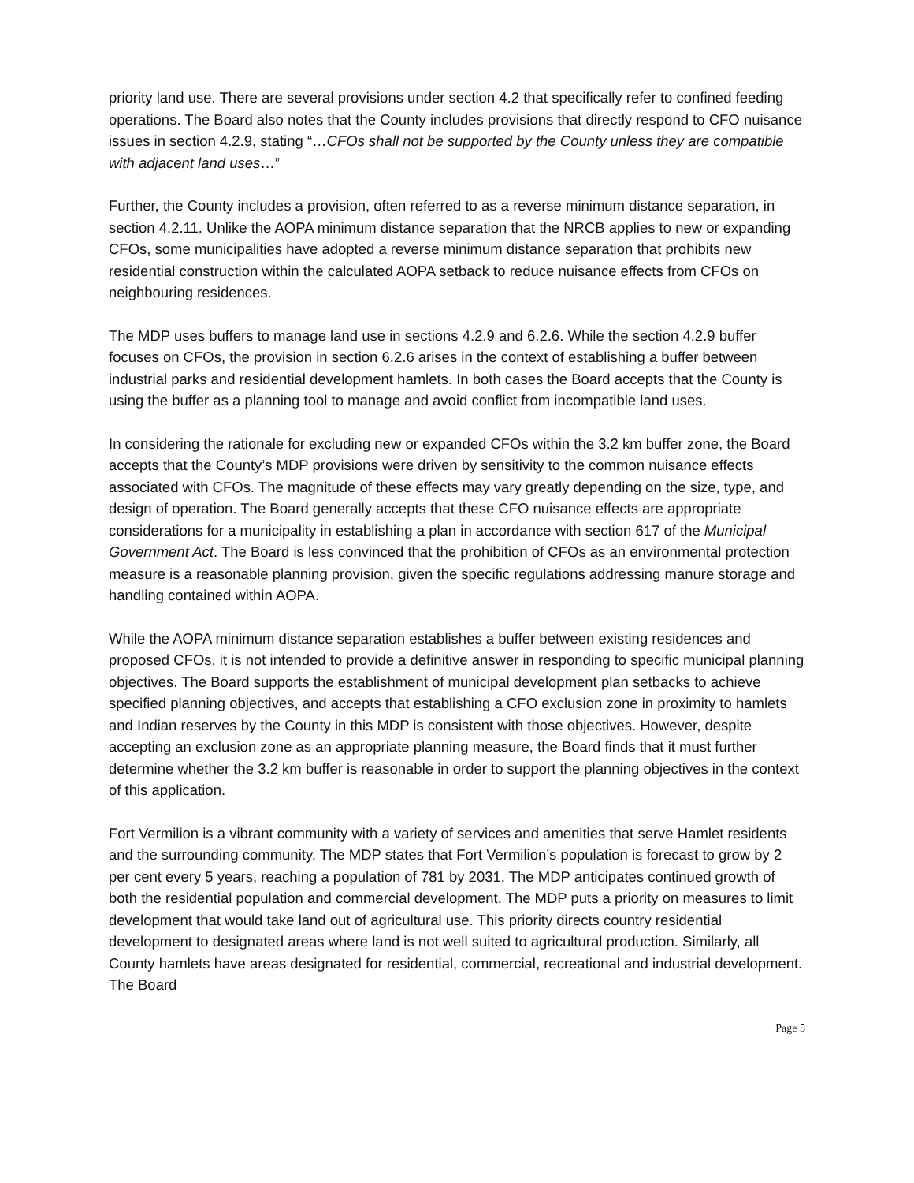priority land use. There are several provisions under section 4.2 that specifically refer to confined feeding operations. The Board also notes that the County includes provisions that directly respond to CFO nuisance issues in section 4.2.9, stating “…CFOs shall not be supported by the County unless they are compatible with adjacent land uses…”
Further, the County includes a provision, often referred to as a reverse minimum distance separation, in section 4.2.11. Unlike the AOPA minimum distance separation that the NRCB applies to new or expanding CFOs, some municipalities have adopted a reverse minimum distance separation that prohibits new residential construction within the calculated AOPA setback to reduce nuisance effects from CFOs on neighbouring residences.
The MDP uses buffers to manage land use in sections 4.2.9 and 6.2.6. While the section 4.2.9 buffer focuses on CFOs, the provision in section 6.2.6 arises in the context of establishing a buffer between industrial parks and residential development hamlets. In both cases the Board accepts that the County is using the buffer as a planning tool to manage and avoid conflict from incompatible land uses.
In considering the rationale for excluding new or expanded CFOs within the 3.2 km buffer zone, the Board accepts that the County’s MDP provisions were driven by sensitivity to the common nuisance effects associated with CFOs. The magnitude of these effects may vary greatly depending on the size, type, and design of operation. The Board generally accepts that these CFO nuisance effects are appropriate considerations for a municipality in establishing a plan in accordance with section 617 of the Municipal Government Act. The Board is less convinced that the prohibition of CFOs as an environmental protection measure is a reasonable planning provision, given the specific regulations addressing manure storage and handling contained within AOPA.
While the AOPA minimum distance separation establishes a buffer between existing residences and proposed CFOs, it is not intended to provide a definitive answer in responding to specific municipal planning objectives. The Board supports the establishment of municipal development plan setbacks to achieve specified planning objectives, and accepts that establishing a CFO exclusion zone in proximity to hamlets and Indian reserves by the County in this MDP is consistent with those objectives. However, despite accepting an exclusion zone as an appropriate planning measure, the Board finds that it must further determine whether the 3.2 km buffer is reasonable in order to support the planning objectives in the context of this application.
Fort Vermilion is a vibrant community with a variety of services and amenities that serve Hamlet residents and the surrounding community. The MDP states that Fort Vermilion’s population is forecast to grow by 2 per cent every 5 years, reaching a population of 781 by 2031. The MDP anticipates continued growth of both the residential population and commercial development. The MDP puts a priority on measures to limit development that would take land out of agricultural use. This priority directs country residential development to designated areas where land is not well suited to agricultural production. Similarly, all County hamlets have areas designated for residential, commercial, recreational and industrial development. The Board
Page 5